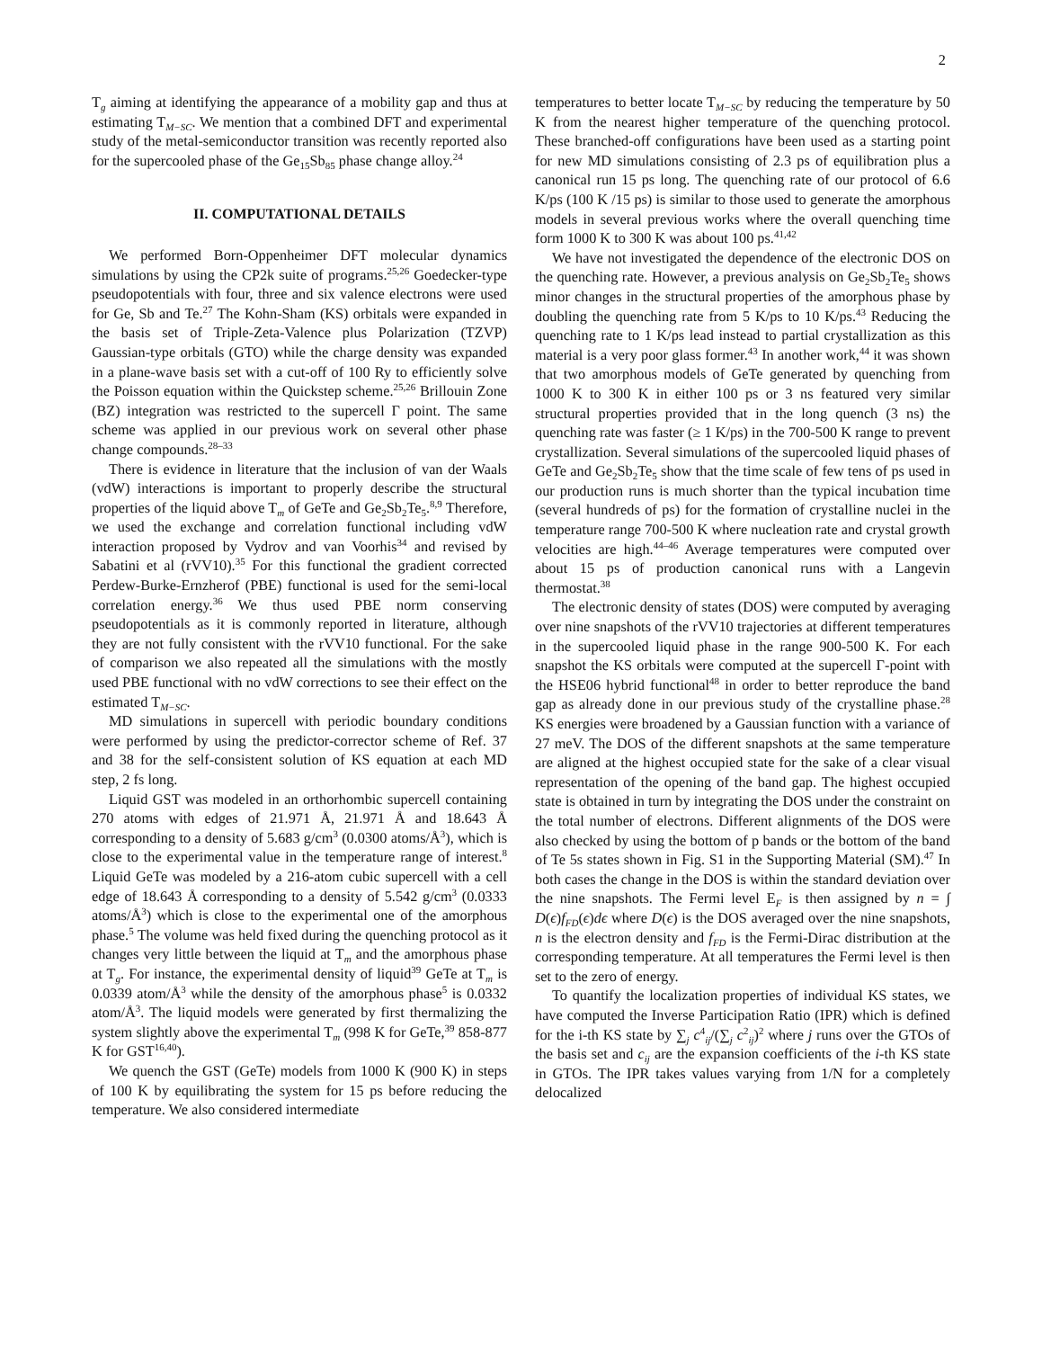2
T<sub>g</sub> aiming at identifying the appearance of a mobility gap and thus at estimating T<sub>M−SC</sub>. We mention that a combined DFT and experimental study of the metal-semiconductor transition was recently reported also for the supercooled phase of the Ge<sub>15</sub>Sb<sub>85</sub> phase change alloy.<sup>24</sup>
II. COMPUTATIONAL DETAILS
We performed Born-Oppenheimer DFT molecular dynamics simulations by using the CP2k suite of programs.<sup>25,26</sup> Goedecker-type pseudopotentials with four, three and six valence electrons were used for Ge, Sb and Te.<sup>27</sup> The Kohn-Sham (KS) orbitals were expanded in the basis set of Triple-Zeta-Valence plus Polarization (TZVP) Gaussian-type orbitals (GTO) while the charge density was expanded in a plane-wave basis set with a cut-off of 100 Ry to efficiently solve the Poisson equation within the Quickstep scheme.<sup>25,26</sup> Brillouin Zone (BZ) integration was restricted to the supercell Γ point. The same scheme was applied in our previous work on several other phase change compounds.<sup>28–33</sup>
There is evidence in literature that the inclusion of van der Waals (vdW) interactions is important to properly describe the structural properties of the liquid above T<sub>m</sub> of GeTe and Ge<sub>2</sub>Sb<sub>2</sub>Te<sub>5</sub>.<sup>8,9</sup> Therefore, we used the exchange and correlation functional including vdW interaction proposed by Vydrov and van Voorhis<sup>34</sup> and revised by Sabatini et al (rVV10).<sup>35</sup> For this functional the gradient corrected Perdew-Burke-Ernzherof (PBE) functional is used for the semi-local correlation energy.<sup>36</sup> We thus used PBE norm conserving pseudopotentials as it is commonly reported in literature, although they are not fully consistent with the rVV10 functional. For the sake of comparison we also repeated all the simulations with the mostly used PBE functional with no vdW corrections to see their effect on the estimated T<sub>M−SC</sub>.
MD simulations in supercell with periodic boundary conditions were performed by using the predictor-corrector scheme of Ref. 37 and 38 for the self-consistent solution of KS equation at each MD step, 2 fs long.
Liquid GST was modeled in an orthorhombic supercell containing 270 atoms with edges of 21.971 Å, 21.971 Å and 18.643 Å corresponding to a density of 5.683 g/cm<sup>3</sup> (0.0300 atoms/Å<sup>3</sup>), which is close to the experimental value in the temperature range of interest.<sup>8</sup> Liquid GeTe was modeled by a 216-atom cubic supercell with a cell edge of 18.643 Å corresponding to a density of 5.542 g/cm<sup>3</sup> (0.0333 atoms/Å<sup>3</sup>) which is close to the experimental one of the amorphous phase.<sup>5</sup> The volume was held fixed during the quenching protocol as it changes very little between the liquid at T<sub>m</sub> and the amorphous phase at T<sub>g</sub>. For instance, the experimental density of liquid<sup>39</sup> GeTe at T<sub>m</sub> is 0.0339 atom/Å<sup>3</sup> while the density of the amorphous phase<sup>5</sup> is 0.0332 atom/Å<sup>3</sup>. The liquid models were generated by first thermalizing the system slightly above the experimental T<sub>m</sub> (998 K for GeTe,<sup>39</sup> 858-877 K for GST<sup>16,40</sup>).
We quench the GST (GeTe) models from 1000 K (900 K) in steps of 100 K by equilibrating the system for 15 ps before reducing the temperature. We also considered intermediate
temperatures to better locate T<sub>M−SC</sub> by reducing the temperature by 50 K from the nearest higher temperature of the quenching protocol. These branched-off configurations have been used as a starting point for new MD simulations consisting of 2.3 ps of equilibration plus a canonical run 15 ps long. The quenching rate of our protocol of 6.6 K/ps (100 K /15 ps) is similar to those used to generate the amorphous models in several previous works where the overall quenching time form 1000 K to 300 K was about 100 ps.<sup>41,42</sup>
We have not investigated the dependence of the electronic DOS on the quenching rate. However, a previous analysis on Ge<sub>2</sub>Sb<sub>2</sub>Te<sub>5</sub> shows minor changes in the structural properties of the amorphous phase by doubling the quenching rate from 5 K/ps to 10 K/ps.<sup>43</sup> Reducing the quenching rate to 1 K/ps lead instead to partial crystallization as this material is a very poor glass former.<sup>43</sup> In another work,<sup>44</sup> it was shown that two amorphous models of GeTe generated by quenching from 1000 K to 300 K in either 100 ps or 3 ns featured very similar structural properties provided that in the long quench (3 ns) the quenching rate was faster (≥ 1 K/ps) in the 700-500 K range to prevent crystallization. Several simulations of the supercooled liquid phases of GeTe and Ge<sub>2</sub>Sb<sub>2</sub>Te<sub>5</sub> show that the time scale of few tens of ps used in our production runs is much shorter than the typical incubation time (several hundreds of ps) for the formation of crystalline nuclei in the temperature range 700-500 K where nucleation rate and crystal growth velocities are high.<sup>44–46</sup> Average temperatures were computed over about 15 ps of production canonical runs with a Langevin thermostat.<sup>38</sup>
The electronic density of states (DOS) were computed by averaging over nine snapshots of the rVV10 trajectories at different temperatures in the supercooled liquid phase in the range 900-500 K. For each snapshot the KS orbitals were computed at the supercell Γ-point with the HSE06 hybrid functional<sup>48</sup> in order to better reproduce the band gap as already done in our previous study of the crystalline phase.<sup>28</sup> KS energies were broadened by a Gaussian function with a variance of 27 meV. The DOS of the different snapshots at the same temperature are aligned at the highest occupied state for the sake of a clear visual representation of the opening of the band gap. The highest occupied state is obtained in turn by integrating the DOS under the constraint on the total number of electrons. Different alignments of the DOS were also checked by using the bottom of p bands or the bottom of the band of Te 5s states shown in Fig. S1 in the Supporting Material (SM).<sup>47</sup> In both cases the change in the DOS is within the standard deviation over the nine snapshots. The Fermi level E<sub>F</sub> is then assigned by n = ∫ D(ϵ)f<sub>FD</sub>(ϵ)dϵ where D(ϵ) is the DOS averaged over the nine snapshots, n is the electron density and f<sub>FD</sub> is the Fermi-Dirac distribution at the corresponding temperature. At all temperatures the Fermi level is then set to the zero of energy.
To quantify the localization properties of individual KS states, we have computed the Inverse Participation Ratio (IPR) which is defined for the i-th KS state by ∑<sub>j</sub> c<sup>4</sup><sub>ij</sub>/(∑<sub>j</sub> c<sup>2</sup><sub>ij</sub>)<sup>2</sup> where j runs over the GTOs of the basis set and c<sub>ij</sub> are the expansion coefficients of the i-th KS state in GTOs. The IPR takes values varying from 1/N for a completely delocalized